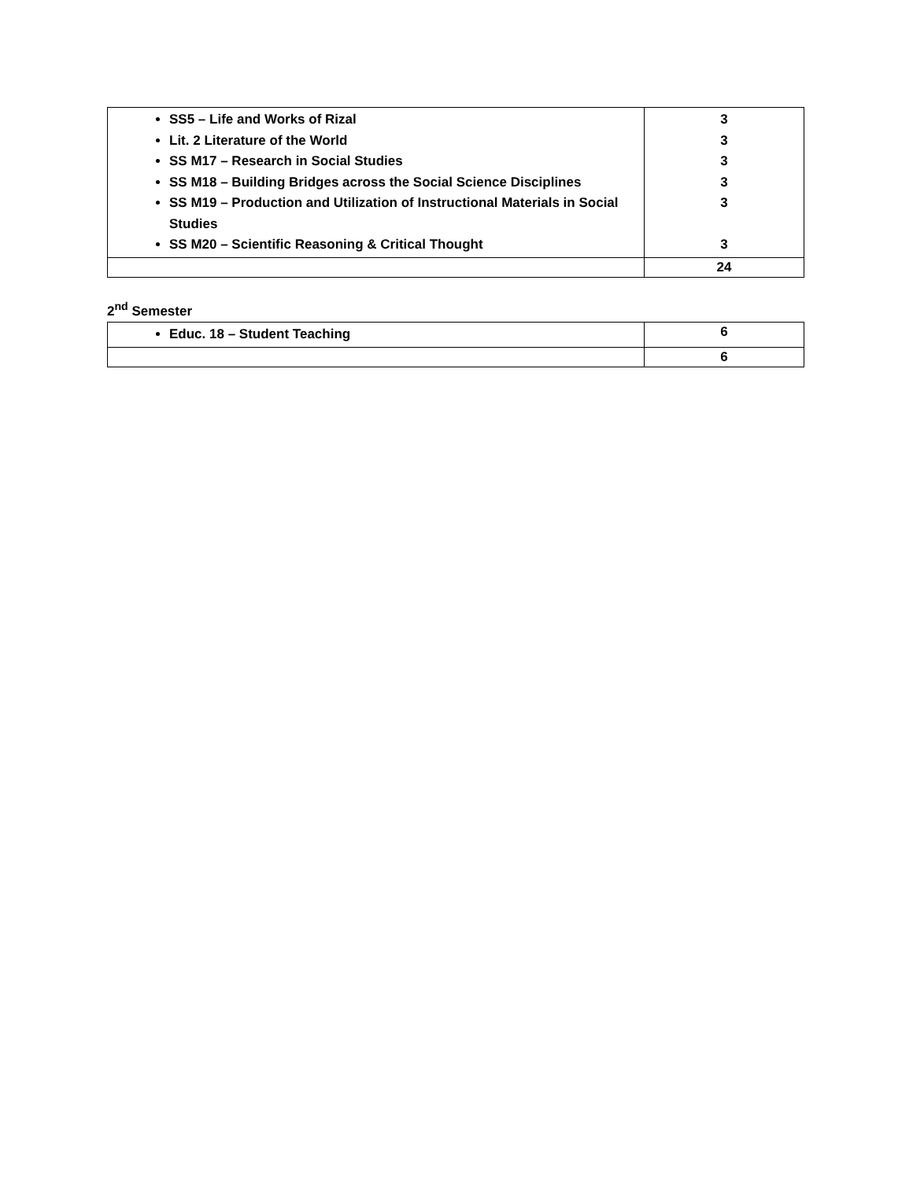| SS5 – Life and Works of Rizal Lit. 2 Literature of the World SS M17 – Research in Social Studies SS M18 – Building Bridges across the Social Science Disciplines SS M19 – Production and Utilization of Instructional Materials in Social Studies SS M20 – Scientific Reasoning & Critical Thought | 3 3 3 3 3 3 |
| | 24 |
2<sup>nd</sup> Semester
| Educ. 18 – Student Teaching | 6 |
| | 6 |